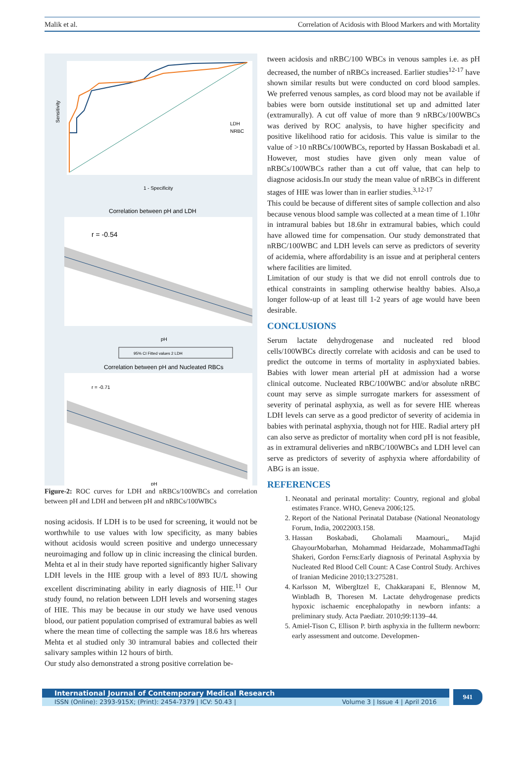Malik et al. Correlation of Acidosis with Blood Markers and with Mortality
LDH
NRBC
1 - Specificity
Sensitivity
Correlation between pH and LDH
r = -0.54
pH
95% CI Fitted values 2 LDH
Correlation between pH and Nucleated RBCs
r = -0.71
pH
Figure-2: ROC curves for LDH and nRBCs/100WBCs and correlation between pH and LDH and between pH and nRBCs/100WBCs
nosing acidosis. If LDH is to be used for screening, it would not be worthwhile to use values with low specificity, as many babies without acidosis would screen positive and undergo unnecessary neuroimaging and follow up in clinic increasing the clinical burden. Mehta et al in their study have reported significantly higher Salivary LDH levels in the HIE group with a level of 893 IU/L showing excellent discriminating ability in early diagnosis of HIE.<sup>11</sup> Our study found, no relation between LDH levels and worsening stages of HIE. This may be because in our study we have used venous blood, our patient population comprised of extramural babies as well where the mean time of collecting the sample was 18.6 hrs whereas Mehta et al studied only 30 intramural babies and collected their salivary samples within 12 hours of birth.
Our study also demonstrated a strong positive correlation be-
tween acidosis and nRBC/100 WBCs in venous samples i.e. as pH decreased, the number of nRBCs increased. Earlier studies<sup>12-17</sup> have shown similar results but were conducted on cord blood samples. We preferred venous samples, as cord blood may not be available if babies were born outside institutional set up and admitted later (extramurally). A cut off value of more than 9 nRBCs/100WBCs was derived by ROC analysis, to have higher specificity and positive likelihood ratio for acidosis. This value is similar to the value of >10 nRBCs/100WBCs, reported by Hassan Boskabadi et al. However, most studies have given only mean value of nRBCs/100WBCs rather than a cut off value, that can help to diagnose acidosis.In our study the mean value of nRBCs in different stages of HIE was lower than in earlier studies.<sup>3,12-17</sup>
This could be because of different sites of sample collection and also because venous blood sample was collected at a mean time of 1.10hr in intramural babies but 18.6hr in extramural babies, which could have allowed time for compensation. Our study demonstrated that nRBC/100WBC and LDH levels can serve as predictors of severity of acidemia, where affordability is an issue and at peripheral centers where facilities are limited.
Limitation of our study is that we did not enroll controls due to ethical constraints in sampling otherwise healthy babies. Also,a longer follow-up of at least till 1-2 years of age would have been desirable.
CONCLUSIONS
Serum lactate dehydrogenase and nucleated red blood cells/100WBCs directly correlate with acidosis and can be used to predict the outcome in terms of mortality in asphyxiated babies. Babies with lower mean arterial pH at admission had a worse clinical outcome. Nucleated RBC/100WBC and/or absolute nRBC count may serve as simple surrogate markers for assessment of severity of perinatal asphyxia, as well as for severe HIE whereas LDH levels can serve as a good predictor of severity of acidemia in babies with perinatal asphyxia, though not for HIE. Radial artery pH can also serve as predictor of mortality when cord pH is not feasible, as in extramural deliveries and nRBC/100WBCs and LDH level can serve as predictors of severity of asphyxia where affordability of ABG is an issue.
REFERENCES
1. Neonatal and perinatal mortality: Country, regional and global estimates France. WHO, Geneva 2006;125.
2. Report of the National Perinatal Database (National Neonatology Forum, India, 20022003.158.
3. Hassan Boskabadi, Gholamali Maamouri,, Majid GhayourMobarhan, Mohammad Heidarzade, MohammadTaghi Shakeri, Gordon Ferns:Early diagnosis of Perinatal Asphyxia by Nucleated Red Blood Cell Count: A Case Control Study. Archives of Iranian Medicine 2010;13:275281.
4. Karlsson M, WibergItzel E, Chakkarapani E, Blennow M, Winbladh B, Thoresen M. Lactate dehydrogenase predicts hypoxic ischaemic encephalopathy in newborn infants: a preliminary study. Acta Paediatr. 2010;99:1139–44.
5. Amiel-Tison C, Ellison P. birth asphyxia in the fullterm newborn: early assessment and outcome. Developmen-
International Journal of Contemporary Medical Research
ISSN (Online): 2393-915X; (Print): 2454-7379 | ICV: 50.43 | Volume 3 | Issue 4 | April 2016
941